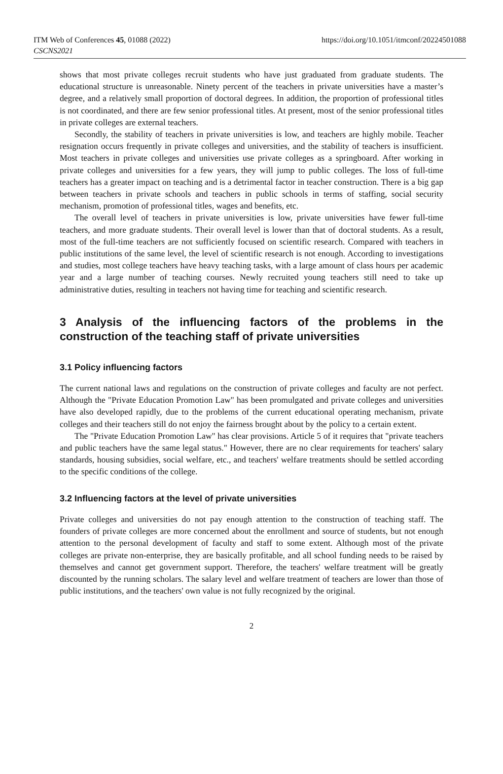ITM Web of Conferences 45, 01088 (2022)
CSCNS2021
https://doi.org/10.1051/itmconf/20224501088
shows that most private colleges recruit students who have just graduated from graduate students. The educational structure is unreasonable. Ninety percent of the teachers in private universities have a master’s degree, and a relatively small proportion of doctoral degrees. In addition, the proportion of professional titles is not coordinated, and there are few senior professional titles. At present, most of the senior professional titles in private colleges are external teachers.
Secondly, the stability of teachers in private universities is low, and teachers are highly mobile. Teacher resignation occurs frequently in private colleges and universities, and the stability of teachers is insufficient. Most teachers in private colleges and universities use private colleges as a springboard. After working in private colleges and universities for a few years, they will jump to public colleges. The loss of full-time teachers has a greater impact on teaching and is a detrimental factor in teacher construction. There is a big gap between teachers in private schools and teachers in public schools in terms of staffing, social security mechanism, promotion of professional titles, wages and benefits, etc.
The overall level of teachers in private universities is low, private universities have fewer full-time teachers, and more graduate students. Their overall level is lower than that of doctoral students. As a result, most of the full-time teachers are not sufficiently focused on scientific research. Compared with teachers in public institutions of the same level, the level of scientific research is not enough. According to investigations and studies, most college teachers have heavy teaching tasks, with a large amount of class hours per academic year and a large number of teaching courses. Newly recruited young teachers still need to take up administrative duties, resulting in teachers not having time for teaching and scientific research.
3 Analysis of the influencing factors of the problems in the construction of the teaching staff of private universities
3.1 Policy influencing factors
The current national laws and regulations on the construction of private colleges and faculty are not perfect. Although the "Private Education Promotion Law" has been promulgated and private colleges and universities have also developed rapidly, due to the problems of the current educational operating mechanism, private colleges and their teachers still do not enjoy the fairness brought about by the policy to a certain extent.
The "Private Education Promotion Law" has clear provisions. Article 5 of it requires that "private teachers and public teachers have the same legal status." However, there are no clear requirements for teachers' salary standards, housing subsidies, social welfare, etc., and teachers' welfare treatments should be settled according to the specific conditions of the college.
3.2 Influencing factors at the level of private universities
Private colleges and universities do not pay enough attention to the construction of teaching staff. The founders of private colleges are more concerned about the enrollment and source of students, but not enough attention to the personal development of faculty and staff to some extent. Although most of the private colleges are private non-enterprise, they are basically profitable, and all school funding needs to be raised by themselves and cannot get government support. Therefore, the teachers' welfare treatment will be greatly discounted by the running scholars. The salary level and welfare treatment of teachers are lower than those of public institutions, and the teachers' own value is not fully recognized by the original.
2